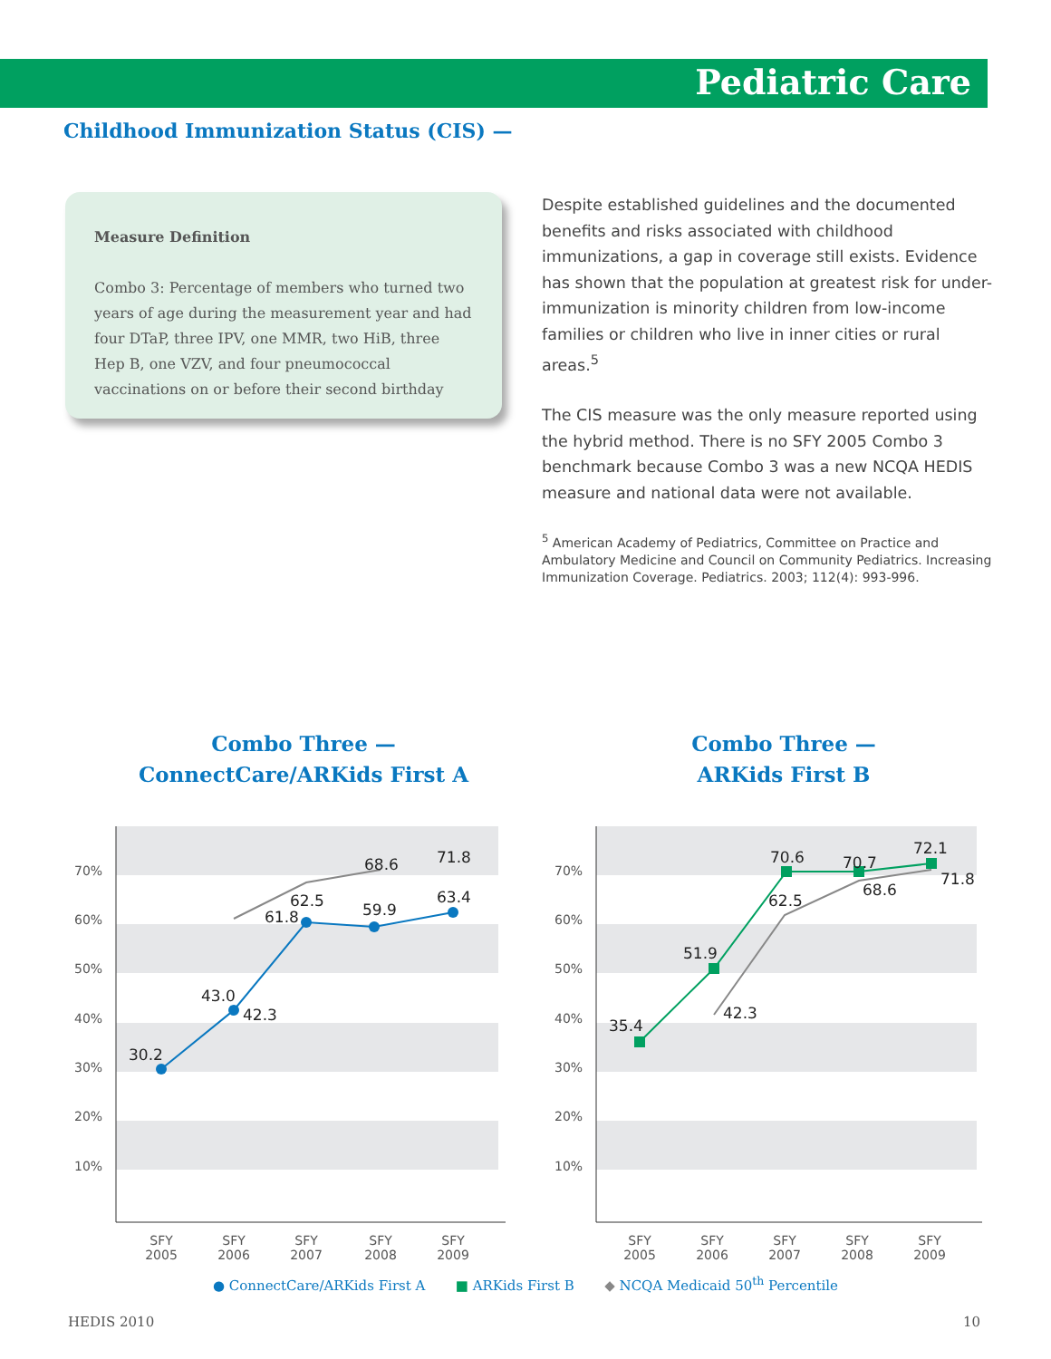Pediatric Care
Childhood Immunization Status (CIS) —
Measure Definition
Combo 3: Percentage of members who turned two years of age during the measurement year and had four DTaP, three IPV, one MMR, two HiB, three Hep B, one VZV, and four pneumococcal vaccinations on or before their second birthday
Despite established guidelines and the documented benefits and risks associated with childhood immunizations, a gap in coverage still exists. Evidence has shown that the population at greatest risk for under-immunization is minority children from low-income families or children who live in inner cities or rural areas.<sup>5</sup>
The CIS measure was the only measure reported using the hybrid method. There is no SFY 2005 Combo 3 benchmark because Combo 3 was a new NCQA HEDIS measure and national data were not available.
<sup>5</sup> American Academy of Pediatrics, Committee on Practice and Ambulatory Medicine and Council on Community Pediatrics. Increasing Immunization Coverage. Pediatrics. 2003; 112(4): 993-996.
Combo Three —
ConnectCare/ARKids First A
70%
60%
50%
40%
30%
20%
10%
30.2
43.0
42.3
61.8
62.5
59.9
63.4
68.6
71.8
SFY
2005
SFY
2006
SFY
2007
SFY
2008
SFY
2009
Combo Three —
ARKids First B
70%
60%
50%
40%
30%
20%
10%
35.4
51.9
42.3
62.5
70.6
70.7
68.6
72.1
71.8
SFY
2005
SFY
2006
SFY
2007
SFY
2008
SFY
2009
● ConnectCare/ARKids First A ■ ARKids First B ◆ NCQA Medicaid 50<sup>th</sup> Percentile
HEDIS 2010 10